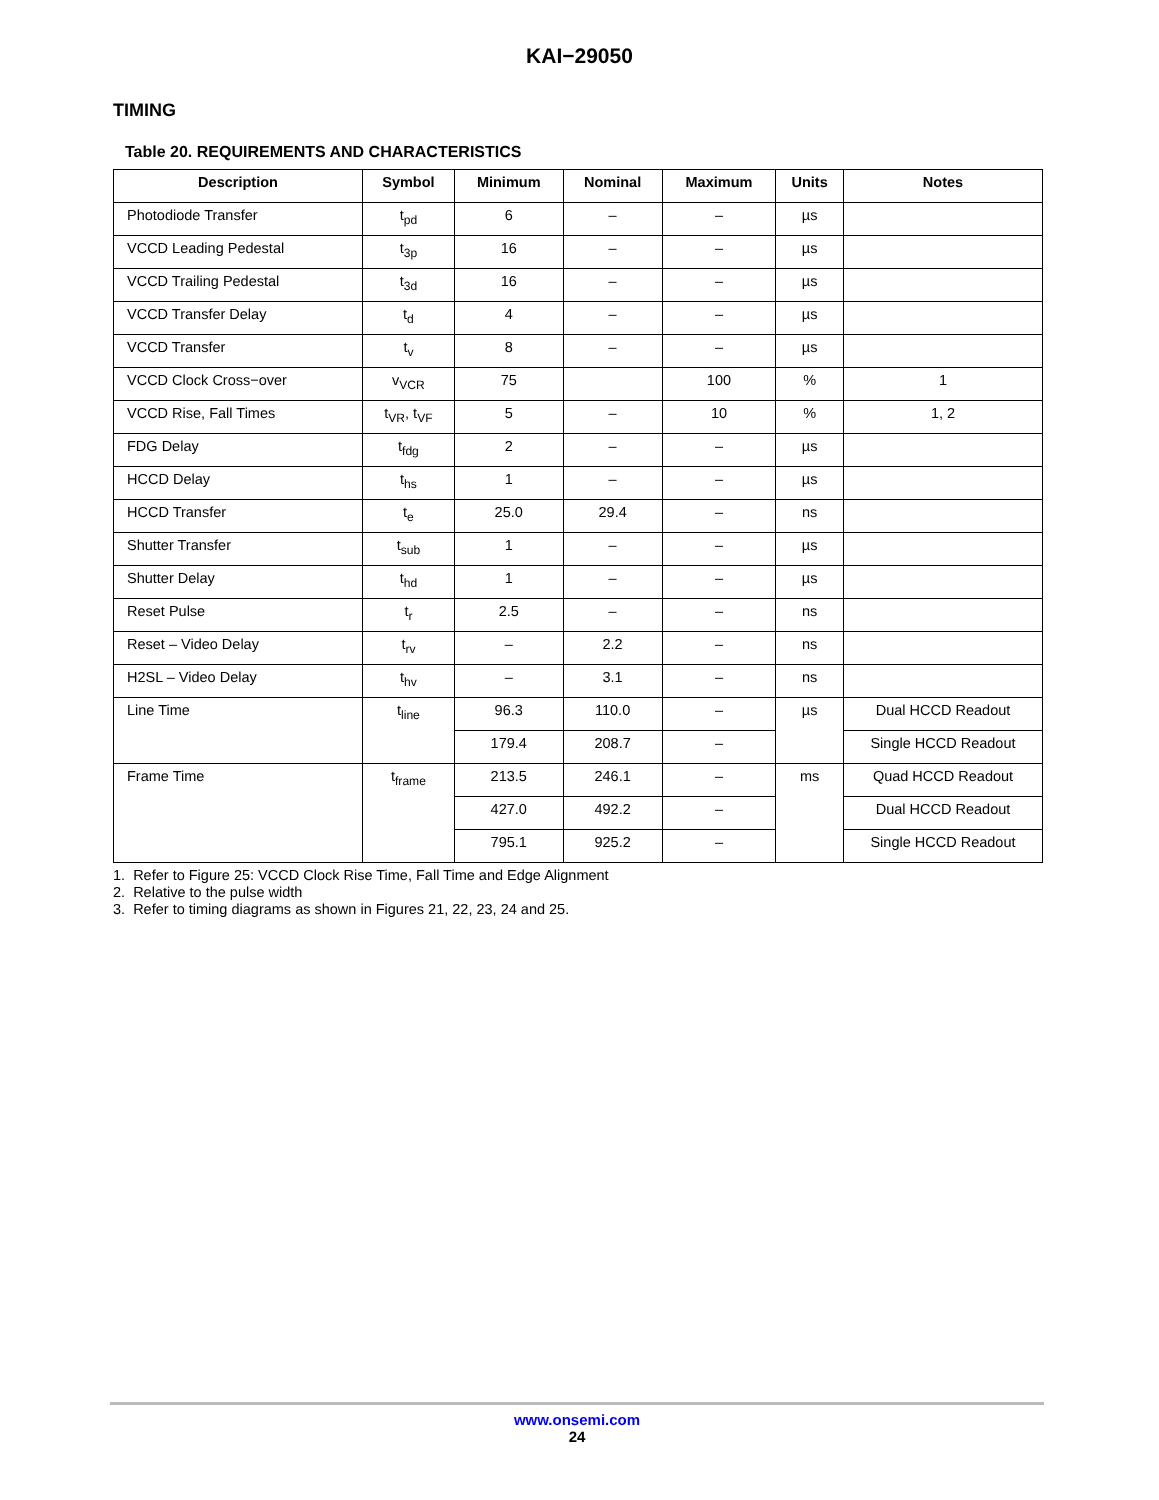KAI−29050
TIMING
Table 20. REQUIREMENTS AND CHARACTERISTICS
| Description | Symbol | Minimum | Nominal | Maximum | Units | Notes |
| --- | --- | --- | --- | --- | --- | --- |
| Photodiode Transfer | t<sub>pd</sub> | 6 | – | – | µs | |
| VCCD Leading Pedestal | t<sub>3p</sub> | 16 | – | – | µs | |
| VCCD Trailing Pedestal | t<sub>3d</sub> | 16 | – | – | µs | |
| VCCD Transfer Delay | t<sub>d</sub> | 4 | – | – | µs | |
| VCCD Transfer | t<sub>v</sub> | 8 | – | – | µs | |
| VCCD Clock Cross−over | v<sub>VCR</sub> | 75 | | 100 | % | 1 |
| VCCD Rise, Fall Times | t<sub>VR</sub>, t<sub>VF</sub> | 5 | – | 10 | % | 1, 2 |
| FDG Delay | t<sub>fdg</sub> | 2 | – | – | µs | |
| HCCD Delay | t<sub>hs</sub> | 1 | – | – | µs | |
| HCCD Transfer | t<sub>e</sub> | 25.0 | 29.4 | – | ns | |
| Shutter Transfer | t<sub>sub</sub> | 1 | – | – | µs | |
| Shutter Delay | t<sub>hd</sub> | 1 | – | – | µs | |
| Reset Pulse | t<sub>r</sub> | 2.5 | – | – | ns | |
| Reset – Video Delay | t<sub>rv</sub> | – | 2.2 | – | ns | |
| H2SL – Video Delay | t<sub>hv</sub> | – | 3.1 | – | ns | |
| Line Time | t<sub>line</sub> | 96.3 | 110.0 | – | µs | Dual HCCD Readout |
| | | 179.4 | 208.7 | – | | Single HCCD Readout |
| Frame Time | t<sub>frame</sub> | 213.5 | 246.1 | – | ms | Quad HCCD Readout |
| | | 427.0 | 492.2 | – | | Dual HCCD Readout |
| | | 795.1 | 925.2 | – | | Single HCCD Readout |
1. Refer to Figure 25: VCCD Clock Rise Time, Fall Time and Edge Alignment
2. Relative to the pulse width
3. Refer to timing diagrams as shown in Figures 21, 22, 23, 24 and 25.
www.onsemi.com
24